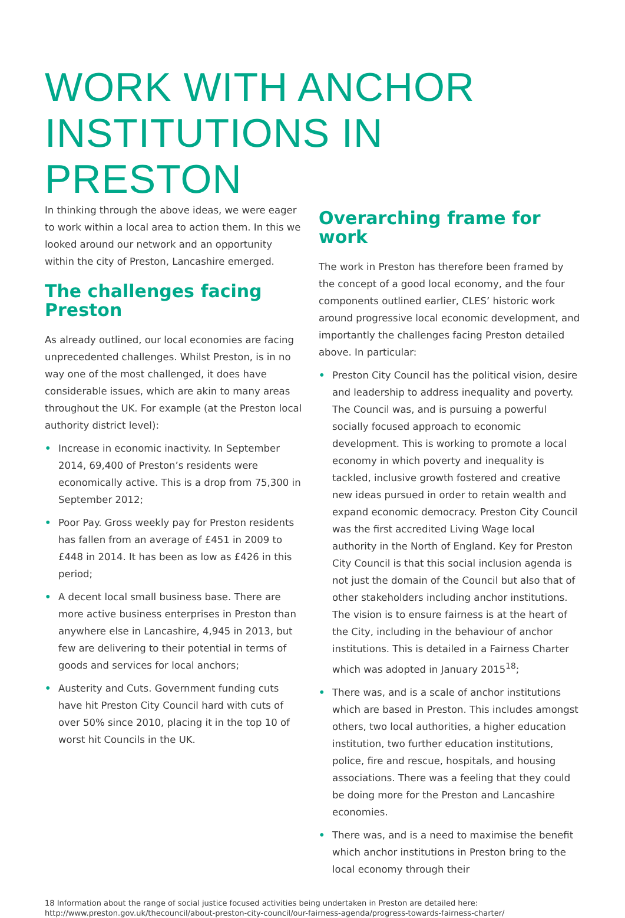WORK WITH ANCHOR INSTITUTIONS IN PRESTON
In thinking through the above ideas, we were eager to work within a local area to action them. In this we looked around our network and an opportunity within the city of Preston, Lancashire emerged.
The challenges facing Preston
As already outlined, our local economies are facing unprecedented challenges. Whilst Preston, is in no way one of the most challenged, it does have considerable issues, which are akin to many areas throughout the UK. For example (at the Preston local authority district level):
• Increase in economic inactivity. In September 2014, 69,400 of Preston’s residents were economically active. This is a drop from 75,300 in September 2012;
• Poor Pay. Gross weekly pay for Preston residents has fallen from an average of £451 in 2009 to £448 in 2014. It has been as low as £426 in this period;
• A decent local small business base. There are more active business enterprises in Preston than anywhere else in Lancashire, 4,945 in 2013, but few are delivering to their potential in terms of goods and services for local anchors;
• Austerity and Cuts. Government funding cuts have hit Preston City Council hard with cuts of over 50% since 2010, placing it in the top 10 of worst hit Councils in the UK.
Overarching frame for work
The work in Preston has therefore been framed by the concept of a good local economy, and the four components outlined earlier, CLES’ historic work around progressive local economic development, and importantly the challenges facing Preston detailed above. In particular:
• Preston City Council has the political vision, desire and leadership to address inequality and poverty. The Council was, and is pursuing a powerful socially focused approach to economic development. This is working to promote a local economy in which poverty and inequality is tackled, inclusive growth fostered and creative new ideas pursued in order to retain wealth and expand economic democracy. Preston City Council was the first accredited Living Wage local authority in the North of England. Key for Preston City Council is that this social inclusion agenda is not just the domain of the Council but also that of other stakeholders including anchor institutions. The vision is to ensure fairness is at the heart of the City, including in the behaviour of anchor institutions. This is detailed in a Fairness Charter which was adopted in January 2015<sup>18</sup>;
• There was, and is a scale of anchor institutions which are based in Preston. This includes amongst others, two local authorities, a higher education institution, two further education institutions, police, fire and rescue, hospitals, and housing associations. There was a feeling that they could be doing more for the Preston and Lancashire economies.
• There was, and is a need to maximise the benefit which anchor institutions in Preston bring to the local economy through their
18 Information about the range of social justice focused activities being undertaken in Preston are detailed here: http://www.preston.gov.uk/thecouncil/about-preston-city-council/our-fairness-agenda/progress-towards-fairness-charter/